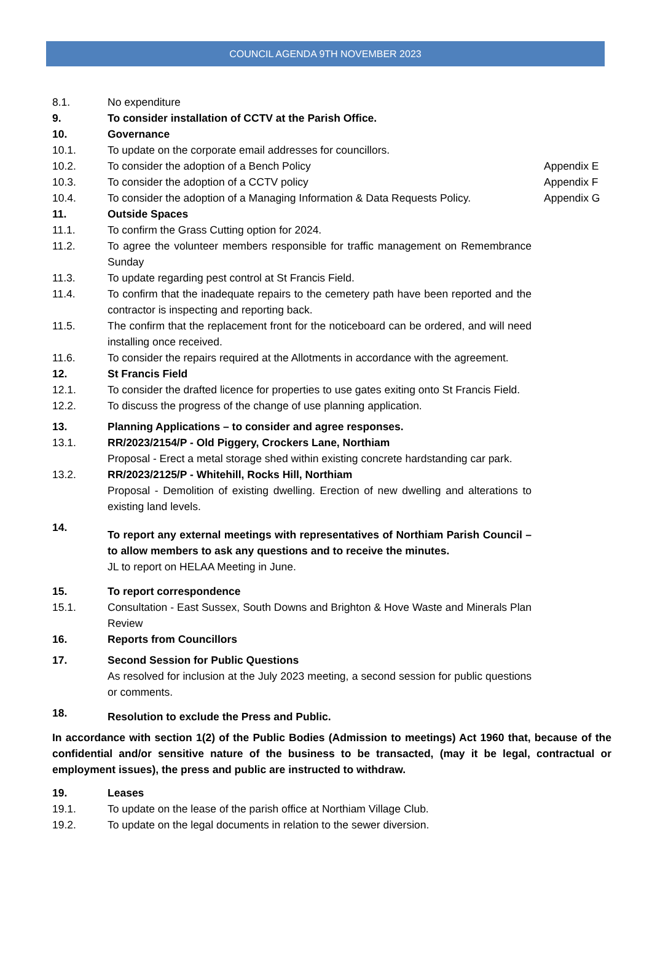COUNCIL AGENDA 9TH NOVEMBER 2023
8.1. No expenditure
9. To consider installation of CCTV at the Parish Office.
10. Governance
10.1. To update on the corporate email addresses for councillors.
10.2. To consider the adoption of a Bench Policy Appendix E
10.3. To consider the adoption of a CCTV policy Appendix F
10.4. To consider the adoption of a Managing Information & Data Requests Policy.
Appendix G
11. Outside Spaces
11.1. To confirm the Grass Cutting option for 2024.
11.2. To agree the volunteer members responsible for traffic management on Remembrance Sunday
11.3. To update regarding pest control at St Francis Field.
11.4. To confirm that the inadequate repairs to the cemetery path have been reported and the contractor is inspecting and reporting back.
11.5. The confirm that the replacement front for the noticeboard can be ordered, and will need installing once received.
11.6. To consider the repairs required at the Allotments in accordance with the agreement.
12. St Francis Field
12.1. To consider the drafted licence for properties to use gates exiting onto St Francis Field.
12.2. To discuss the progress of the change of use planning application.
13. Planning Applications – to consider and agree responses.
13.1. RR/2023/2154/P - Old Piggery, Crockers Lane, Northiam
Proposal - Erect a metal storage shed within existing concrete hardstanding car park.
13.2. RR/2023/2125/P - Whitehill, Rocks Hill, Northiam
Proposal - Demolition of existing dwelling. Erection of new dwelling and alterations to existing land levels.
14.
To report any external meetings with representatives of Northiam Parish Council – to allow members to ask any questions and to receive the minutes.
JL to report on HELAA Meeting in June.
15. To report correspondence
15.1. Consultation - East Sussex, South Downs and Brighton & Hove Waste and Minerals Plan Review
16. Reports from Councillors
17. Second Session for Public Questions
As resolved for inclusion at the July 2023 meeting, a second session for public questions or comments.
18.
Resolution to exclude the Press and Public.
In accordance with section 1(2) of the Public Bodies (Admission to meetings) Act 1960 that, because of the confidential and/or sensitive nature of the business to be transacted, (may it be legal, contractual or employment issues), the press and public are instructed to withdraw.
19. Leases
19.1. To update on the lease of the parish office at Northiam Village Club.
19.2. To update on the legal documents in relation to the sewer diversion.